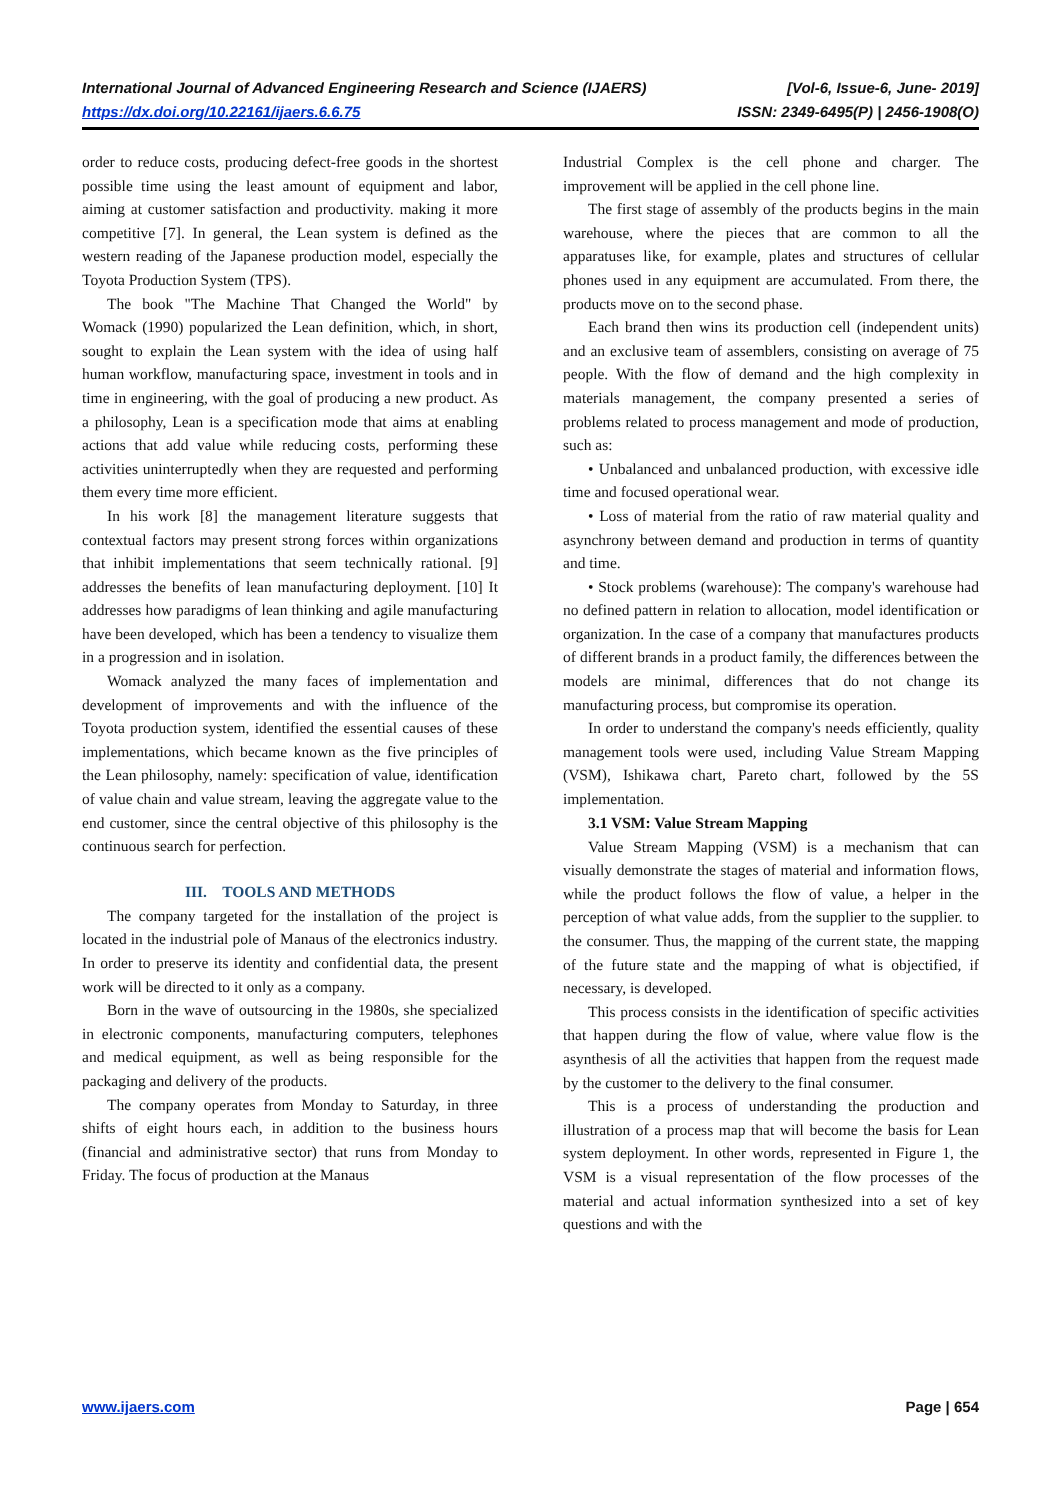International Journal of Advanced Engineering Research and Science (IJAERS) [Vol-6, Issue-6, June- 2019]
https://dx.doi.org/10.22161/ijaers.6.6.75 ISSN: 2349-6495(P) | 2456-1908(O)
order to reduce costs, producing defect-free goods in the shortest possible time using the least amount of equipment and labor, aiming at customer satisfaction and productivity. making it more competitive [7]. In general, the Lean system is defined as the western reading of the Japanese production model, especially the Toyota Production System (TPS).
The book "The Machine That Changed the World" by Womack (1990) popularized the Lean definition, which, in short, sought to explain the Lean system with the idea of using half human workflow, manufacturing space, investment in tools and in time in engineering, with the goal of producing a new product. As a philosophy, Lean is a specification mode that aims at enabling actions that add value while reducing costs, performing these activities uninterruptedly when they are requested and performing them every time more efficient.
In his work [8] the management literature suggests that contextual factors may present strong forces within organizations that inhibit implementations that seem technically rational. [9] addresses the benefits of lean manufacturing deployment. [10] It addresses how paradigms of lean thinking and agile manufacturing have been developed, which has been a tendency to visualize them in a progression and in isolation.
Womack analyzed the many faces of implementation and development of improvements and with the influence of the Toyota production system, identified the essential causes of these implementations, which became known as the five principles of the Lean philosophy, namely: specification of value, identification of value chain and value stream, leaving the aggregate value to the end customer, since the central objective of this philosophy is the continuous search for perfection.
III. TOOLS AND METHODS
The company targeted for the installation of the project is located in the industrial pole of Manaus of the electronics industry. In order to preserve its identity and confidential data, the present work will be directed to it only as a company.
Born in the wave of outsourcing in the 1980s, she specialized in electronic components, manufacturing computers, telephones and medical equipment, as well as being responsible for the packaging and delivery of the products.
The company operates from Monday to Saturday, in three shifts of eight hours each, in addition to the business hours (financial and administrative sector) that runs from Monday to Friday. The focus of production at the Manaus
Industrial Complex is the cell phone and charger. The improvement will be applied in the cell phone line.
The first stage of assembly of the products begins in the main warehouse, where the pieces that are common to all the apparatuses like, for example, plates and structures of cellular phones used in any equipment are accumulated. From there, the products move on to the second phase.
Each brand then wins its production cell (independent units) and an exclusive team of assemblers, consisting on average of 75 people. With the flow of demand and the high complexity in materials management, the company presented a series of problems related to process management and mode of production, such as:
• Unbalanced and unbalanced production, with excessive idle time and focused operational wear.
• Loss of material from the ratio of raw material quality and asynchrony between demand and production in terms of quantity and time.
• Stock problems (warehouse): The company's warehouse had no defined pattern in relation to allocation, model identification or organization. In the case of a company that manufactures products of different brands in a product family, the differences between the models are minimal, differences that do not change its manufacturing process, but compromise its operation.
In order to understand the company's needs efficiently, quality management tools were used, including Value Stream Mapping (VSM), Ishikawa chart, Pareto chart, followed by the 5S implementation.
3.1 VSM: Value Stream Mapping
Value Stream Mapping (VSM) is a mechanism that can visually demonstrate the stages of material and information flows, while the product follows the flow of value, a helper in the perception of what value adds, from the supplier to the supplier. to the consumer. Thus, the mapping of the current state, the mapping of the future state and the mapping of what is objectified, if necessary, is developed.
This process consists in the identification of specific activities that happen during the flow of value, where value flow is the asynthesis of all the activities that happen from the request made by the customer to the delivery to the final consumer.
This is a process of understanding the production and illustration of a process map that will become the basis for Lean system deployment. In other words, represented in Figure 1, the VSM is a visual representation of the flow processes of the material and actual information synthesized into a set of key questions and with the
www.ijaers.com Page | 654